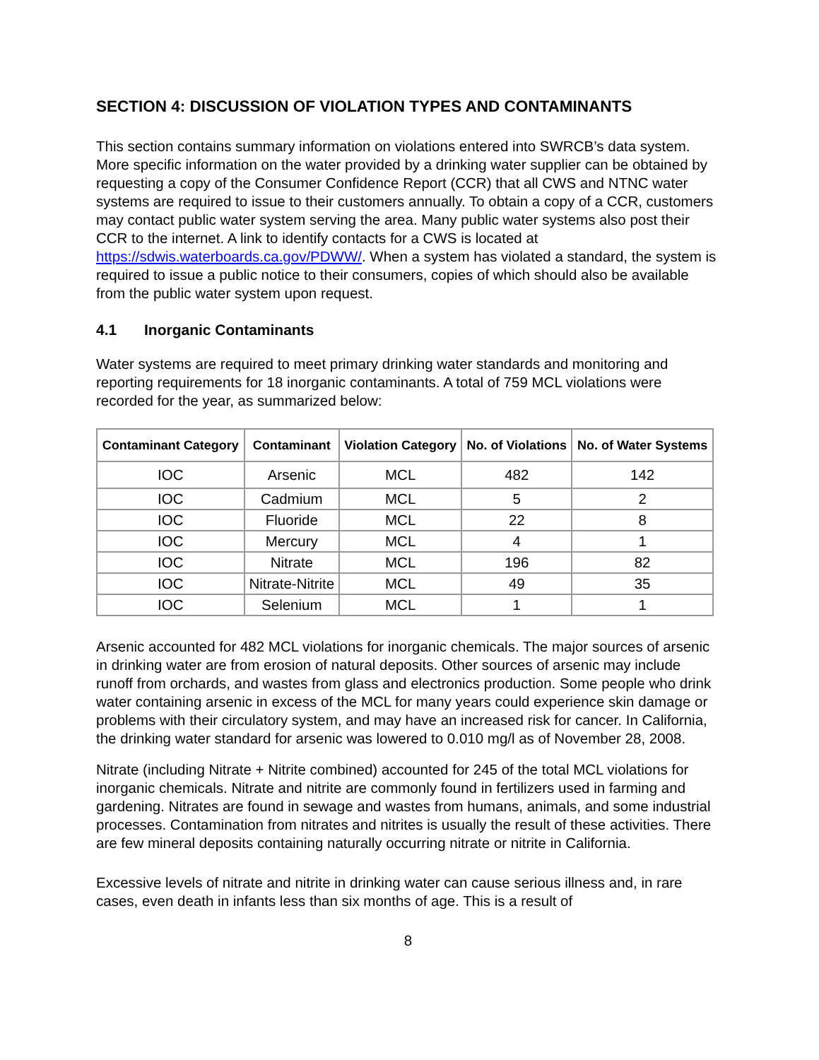SECTION 4: DISCUSSION OF VIOLATION TYPES AND CONTAMINANTS
This section contains summary information on violations entered into SWRCB’s data system. More specific information on the water provided by a drinking water supplier can be obtained by requesting a copy of the Consumer Confidence Report (CCR) that all CWS and NTNC water systems are required to issue to their customers annually. To obtain a copy of a CCR, customers may contact public water system serving the area. Many public water systems also post their CCR to the internet. A link to identify contacts for a CWS is located at https://sdwis.waterboards.ca.gov/PDWW/. When a system has violated a standard, the system is required to issue a public notice to their consumers, copies of which should also be available from the public water system upon request.
4.1 Inorganic Contaminants
Water systems are required to meet primary drinking water standards and monitoring and reporting requirements for 18 inorganic contaminants. A total of 759 MCL violations were recorded for the year, as summarized below:
| Contaminant Category | Contaminant | Violation Category | No. of Violations | No. of Water Systems |
| --- | --- | --- | --- | --- |
| IOC | Arsenic | MCL | 482 | 142 |
| IOC | Cadmium | MCL | 5 | 2 |
| IOC | Fluoride | MCL | 22 | 8 |
| IOC | Mercury | MCL | 4 | 1 |
| IOC | Nitrate | MCL | 196 | 82 |
| IOC | Nitrate-Nitrite | MCL | 49 | 35 |
| IOC | Selenium | MCL | 1 | 1 |
Arsenic accounted for 482 MCL violations for inorganic chemicals. The major sources of arsenic in drinking water are from erosion of natural deposits. Other sources of arsenic may include runoff from orchards, and wastes from glass and electronics production. Some people who drink water containing arsenic in excess of the MCL for many years could experience skin damage or problems with their circulatory system, and may have an increased risk for cancer. In California, the drinking water standard for arsenic was lowered to 0.010 mg/l as of November 28, 2008.
Nitrate (including Nitrate + Nitrite combined) accounted for 245 of the total MCL violations for inorganic chemicals. Nitrate and nitrite are commonly found in fertilizers used in farming and gardening. Nitrates are found in sewage and wastes from humans, animals, and some industrial processes. Contamination from nitrates and nitrites is usually the result of these activities. There are few mineral deposits containing naturally occurring nitrate or nitrite in California.
Excessive levels of nitrate and nitrite in drinking water can cause serious illness and, in rare cases, even death in infants less than six months of age. This is a result of
8